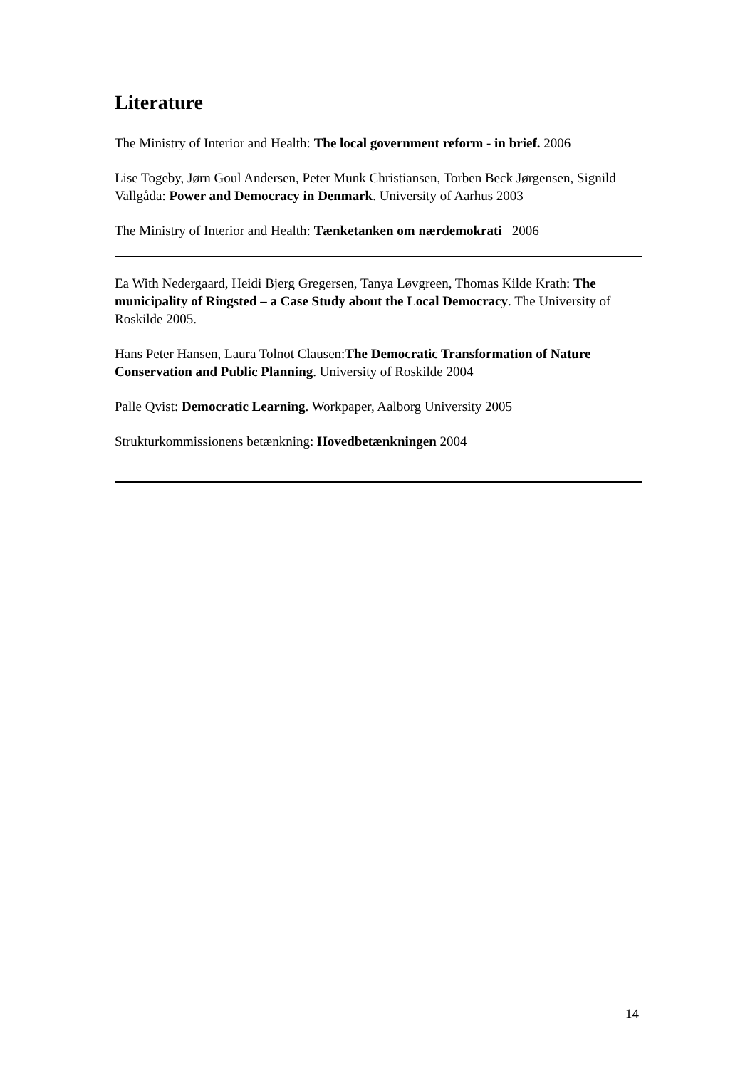Literature
The Ministry of Interior and Health: The local government reform - in brief. 2006
Lise Togeby, Jørn Goul Andersen, Peter Munk Christiansen, Torben Beck Jørgensen, Signild Vallgåda: Power and Democracy in Denmark. University of Aarhus 2003
The Ministry of Interior and Health: Tænketanken om nærdemokrati 2006
Ea With Nedergaard, Heidi Bjerg Gregersen, Tanya Løvgreen, Thomas Kilde Krath: The municipality of Ringsted – a Case Study about the Local Democracy. The University of Roskilde 2005.
Hans Peter Hansen, Laura Tolnot Clausen:The Democratic Transformation of Nature Conservation and Public Planning. University of Roskilde 2004
Palle Qvist: Democratic Learning. Workpaper, Aalborg University 2005
Strukturkommissionens betænkning: Hovedbetænkningen 2004
14